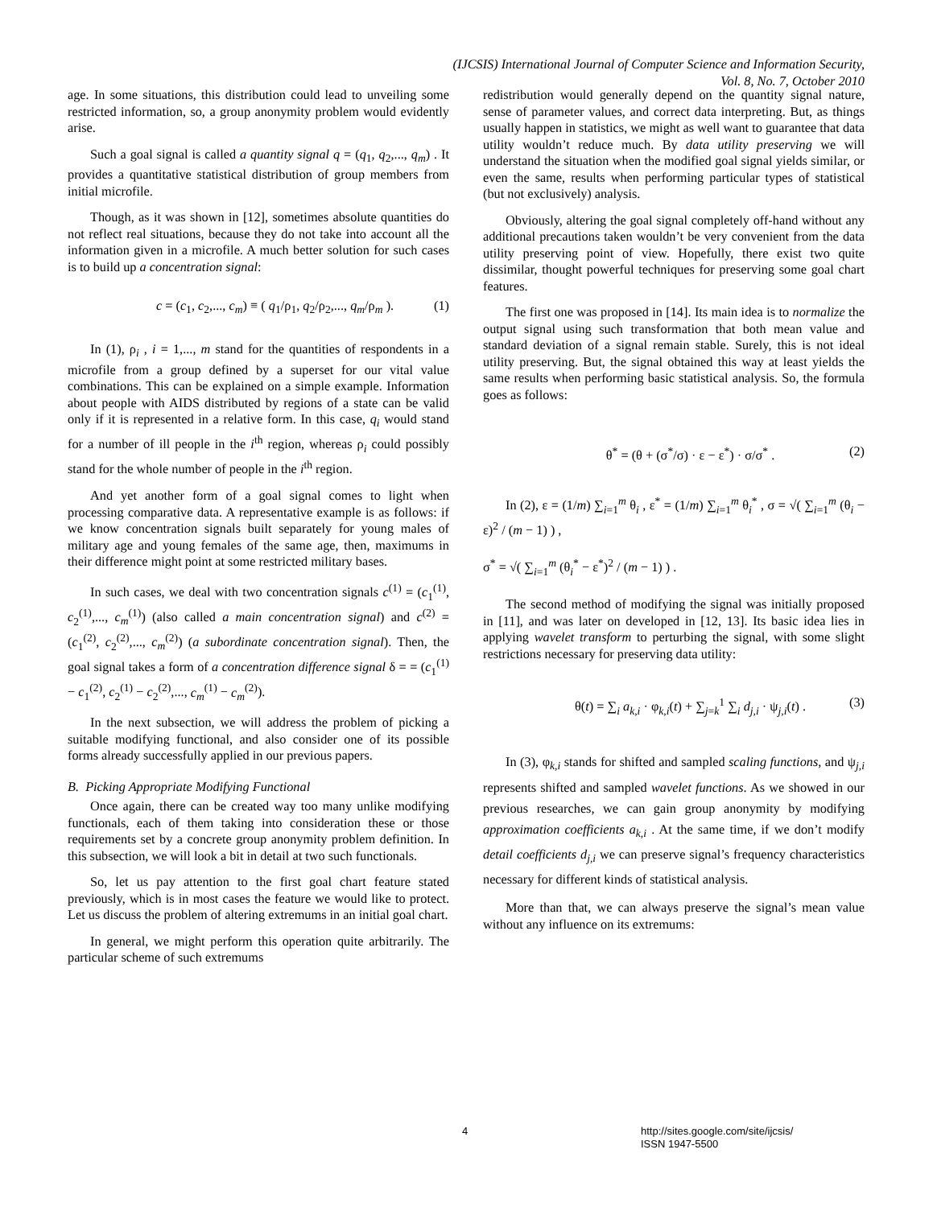(IJCSIS) International Journal of Computer Science and Information Security,
Vol. 8, No. 7, October 2010
age. In some situations, this distribution could lead to unveiling some restricted information, so, a group anonymity problem would evidently arise.
Such a goal signal is called a quantity signal q = (q<sub>1</sub>, q<sub>2</sub>,..., q<sub>m</sub>) . It provides a quantitative statistical distribution of group members from initial microfile.
Though, as it was shown in [12], sometimes absolute quantities do not reflect real situations, because they do not take into account all the information given in a microfile. A much better solution for such cases is to build up a concentration signal:
c = (c<sub>1</sub>, c<sub>2</sub>,..., c<sub>m</sub>) ≡ ( q<sub>1</sub>/ρ<sub>1</sub>, q<sub>2</sub>/ρ<sub>2</sub>,..., q<sub>m</sub>/ρ<sub>m</sub> ). (1)
In (1), ρ<sub>i</sub> , i = 1,..., m stand for the quantities of respondents in a microfile from a group defined by a superset for our vital value combinations. This can be explained on a simple example. Information about people with AIDS distributed by regions of a state can be valid only if it is represented in a relative form. In this case, q<sub>i</sub> would stand for a number of ill people in the i<sup>th</sup> region, whereas ρ<sub>i</sub> could possibly stand for the whole number of people in the i<sup>th</sup> region.
And yet another form of a goal signal comes to light when processing comparative data. A representative example is as follows: if we know concentration signals built separately for young males of military age and young females of the same age, then, maximums in their difference might point at some restricted military bases.
In such cases, we deal with two concentration signals c<sup>(1)</sup> = (c<sub>1</sub><sup>(1)</sup>, c<sub>2</sub><sup>(1)</sup>,..., c<sub>m</sub><sup>(1)</sup>) (also called a main concentration signal) and c<sup>(2)</sup> = (c<sub>1</sub><sup>(2)</sup>, c<sub>2</sub><sup>(2)</sup>,..., c<sub>m</sub><sup>(2)</sup>) (a subordinate concentration signal). Then, the goal signal takes a form of a concentration difference signal δ = = (c<sub>1</sub><sup>(1)</sup> − c<sub>1</sub><sup>(2)</sup>, c<sub>2</sub><sup>(1)</sup> − c<sub>2</sub><sup>(2)</sup>,..., c<sub>m</sub><sup>(1)</sup> − c<sub>m</sub><sup>(2)</sup>).
In the next subsection, we will address the problem of picking a suitable modifying functional, and also consider one of its possible forms already successfully applied in our previous papers.
B. Picking Appropriate Modifying Functional
Once again, there can be created way too many unlike modifying functionals, each of them taking into consideration these or those requirements set by a concrete group anonymity problem definition. In this subsection, we will look a bit in detail at two such functionals.
So, let us pay attention to the first goal chart feature stated previously, which is in most cases the feature we would like to protect. Let us discuss the problem of altering extremums in an initial goal chart.
In general, we might perform this operation quite arbitrarily. The particular scheme of such extremums
redistribution would generally depend on the quantity signal nature, sense of parameter values, and correct data interpreting. But, as things usually happen in statistics, we might as well want to guarantee that data utility wouldn’t reduce much. By data utility preserving we will understand the situation when the modified goal signal yields similar, or even the same, results when performing particular types of statistical (but not exclusively) analysis.
Obviously, altering the goal signal completely off-hand without any additional precautions taken wouldn’t be very convenient from the data utility preserving point of view. Hopefully, there exist two quite dissimilar, thought powerful techniques for preserving some goal chart features.
The first one was proposed in [14]. Its main idea is to normalize the output signal using such transformation that both mean value and standard deviation of a signal remain stable. Surely, this is not ideal utility preserving. But, the signal obtained this way at least yields the same results when performing basic statistical analysis. So, the formula goes as follows:
θ<sup>*</sup> = (θ + (σ<sup>*</sup>/σ) · ε − ε<sup>*</sup>) · σ/σ<sup>*</sup> . (2)
In (2), ε = (1/m) ∑<sub>i=1</sub><sup>m</sup> θ<sub>i</sub> , ε<sup>*</sup> = (1/m) ∑<sub>i=1</sub><sup>m</sup> θ<sub>i</sub><sup>*</sup> , σ = √( ∑<sub>i=1</sub><sup>m</sup> (θ<sub>i</sub> − ε)<sup>2</sup> / (m − 1) ) ,
σ<sup>*</sup> = √( ∑<sub>i=1</sub><sup>m</sup> (θ<sub>i</sub><sup>*</sup> − ε<sup>*</sup>)<sup>2</sup> / (m − 1) ) .
The second method of modifying the signal was initially proposed in [11], and was later on developed in [12, 13]. Its basic idea lies in applying wavelet transform to perturbing the signal, with some slight restrictions necessary for preserving data utility:
θ(t) = ∑<sub>i</sub> a<sub>k,i</sub> · φ<sub>k,i</sub>(t) + ∑<sub>j=k</sub><sup>1</sup> ∑<sub>i</sub> d<sub>j,i</sub> · ψ<sub>j,i</sub>(t) . (3)
In (3), φ<sub>k,i</sub> stands for shifted and sampled scaling functions, and ψ<sub>j,i</sub> represents shifted and sampled wavelet functions. As we showed in our previous researches, we can gain group anonymity by modifying approximation coefficients a<sub>k,i</sub> . At the same time, if we don’t modify detail coefficients d<sub>j,i</sub> we can preserve signal’s frequency characteristics necessary for different kinds of statistical analysis.
More than that, we can always preserve the signal’s mean value without any influence on its extremums:
4 http://sites.google.com/site/ijcsis/
ISSN 1947-5500